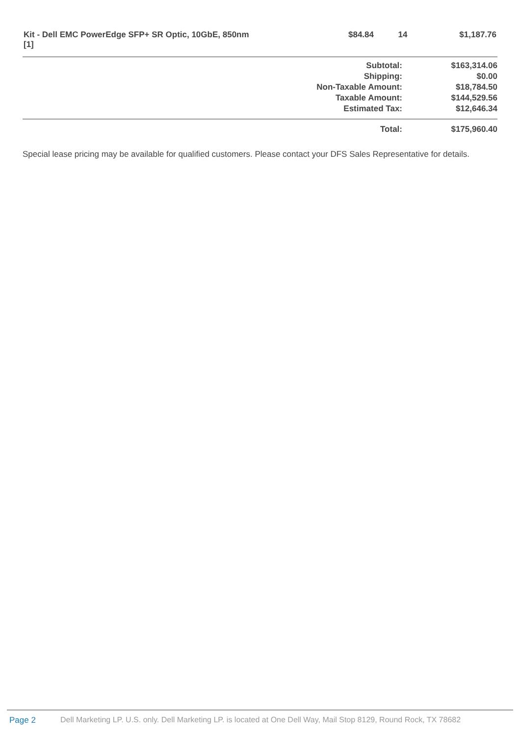| Kit - Dell EMC PowerEdge SFP+ SR Optic, 10GbE, 850nm [1] | $84.84 | 14 | $1,187.76 |
| Subtotal: | $163,314.06 |
| Shipping: | $0.00 |
| Non-Taxable Amount: | $18,784.50 |
| Taxable Amount: | $144,529.56 |
| Estimated Tax: | $12,646.34 |
| Total: | $175,960.40 |
Special lease pricing may be available for qualified customers. Please contact your DFS Sales Representative for details.
Page 2 Dell Marketing LP. U.S. only. Dell Marketing LP. is located at One Dell Way, Mail Stop 8129, Round Rock, TX 78682